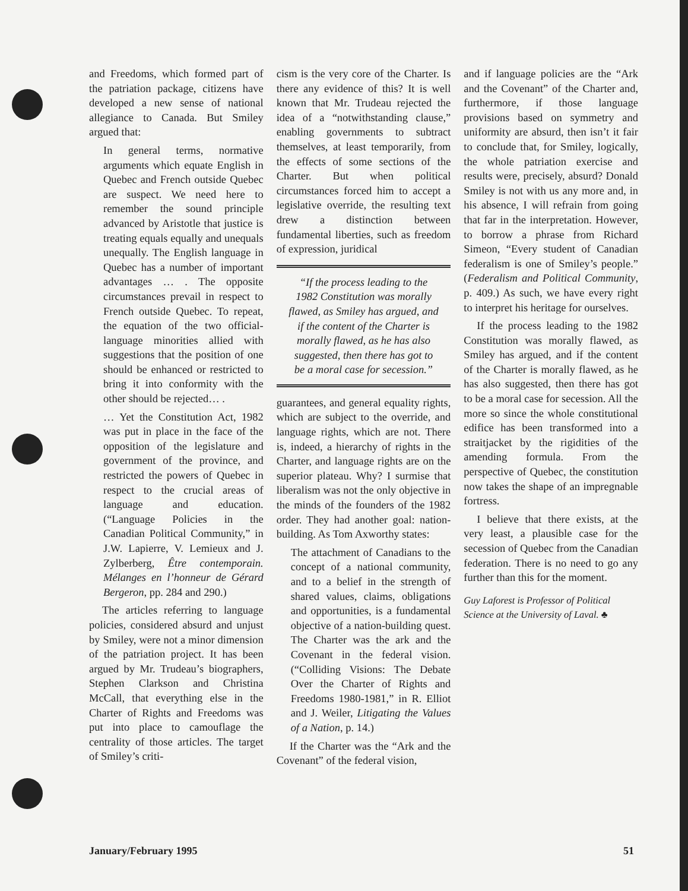and Freedoms, which formed part of the patriation package, citizens have developed a new sense of national allegiance to Canada. But Smiley argued that:
In general terms, normative arguments which equate English in Quebec and French outside Quebec are suspect. We need here to remember the sound principle advanced by Aristotle that justice is treating equals equally and unequals unequally. The English language in Quebec has a number of important advantages … . The opposite circumstances prevail in respect to French outside Quebec. To repeat, the equation of the two official-language minorities allied with suggestions that the position of one should be enhanced or restricted to bring it into conformity with the other should be rejected… .
… Yet the Constitution Act, 1982 was put in place in the face of the opposition of the legislature and government of the province, and restricted the powers of Quebec in respect to the crucial areas of language and education. (“Language Policies in the Canadian Political Community,” in J.W. Lapierre, V. Lemieux and J. Zylberberg, Être contemporain. Mélanges en l’honneur de Gérard Bergeron, pp. 284 and 290.)
The articles referring to language policies, considered absurd and unjust by Smiley, were not a minor dimension of the patriation project. It has been argued by Mr. Trudeau’s biographers, Stephen Clarkson and Christina McCall, that everything else in the Charter of Rights and Freedoms was put into place to camouflage the centrality of those articles. The target of Smiley’s criti-
cism is the very core of the Charter. Is there any evidence of this? It is well known that Mr. Trudeau rejected the idea of a “notwithstanding clause,” enabling governments to subtract themselves, at least temporarily, from the effects of some sections of the Charter. But when political circumstances forced him to accept a legislative override, the resulting text drew a distinction between fundamental liberties, such as freedom of expression, juridical
“If the process leading to the 1982 Constitution was morally flawed, as Smiley has argued, and if the content of the Charter is morally flawed, as he has also suggested, then there has got to be a moral case for secession.”
guarantees, and general equality rights, which are subject to the override, and language rights, which are not. There is, indeed, a hierarchy of rights in the Charter, and language rights are on the superior plateau. Why? I surmise that liberalism was not the only objective in the minds of the founders of the 1982 order. They had another goal: nation-building. As Tom Axworthy states:
The attachment of Canadians to the concept of a national community, and to a belief in the strength of shared values, claims, obligations and opportunities, is a fundamental objective of a nation-building quest. The Charter was the ark and the Covenant in the federal vision. (“Colliding Visions: The Debate Over the Charter of Rights and Freedoms 1980-1981,” in R. Elliot and J. Weiler, Litigating the Values of a Nation, p. 14.)
If the Charter was the “Ark and the Covenant” of the federal vision,
and if language policies are the “Ark and the Covenant” of the Charter and, furthermore, if those language provisions based on symmetry and uniformity are absurd, then isn’t it fair to conclude that, for Smiley, logically, the whole patriation exercise and results were, precisely, absurd? Donald Smiley is not with us any more and, in his absence, I will refrain from going that far in the interpretation. However, to borrow a phrase from Richard Simeon, “Every student of Canadian federalism is one of Smiley’s people.” (Federalism and Political Community, p. 409.) As such, we have every right to interpret his heritage for ourselves.
If the process leading to the 1982 Constitution was morally flawed, as Smiley has argued, and if the content of the Charter is morally flawed, as he has also suggested, then there has got to be a moral case for secession. All the more so since the whole constitutional edifice has been transformed into a straitjacket by the rigidities of the amending formula. From the perspective of Quebec, the constitution now takes the shape of an impregnable fortress.
I believe that there exists, at the very least, a plausible case for the secession of Quebec from the Canadian federation. There is no need to go any further than this for the moment.
Guy Laforest is Professor of Political Science at the University of Laval. ♣
January/February 1995 51